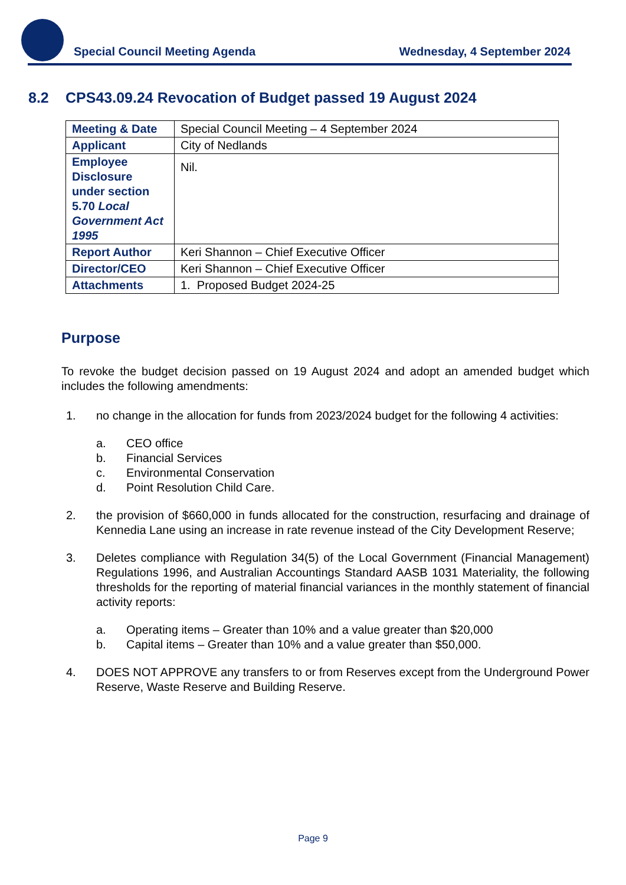Special Council Meeting Agenda Wednesday, 4 September 2024
8.2 CPS43.09.24 Revocation of Budget passed 19 August 2024
| Meeting & Date | Special Council Meeting – 4 September 2024 |
| Applicant | City of Nedlands |
| Employee Disclosure under section 5.70 Local Government Act 1995 | Nil. |
| Report Author | Keri Shannon – Chief Executive Officer |
| Director/CEO | Keri Shannon – Chief Executive Officer |
| Attachments | 1. Proposed Budget 2024-25 |
Purpose
To revoke the budget decision passed on 19 August 2024 and adopt an amended budget which includes the following amendments:
1. no change in the allocation for funds from 2023/2024 budget for the following 4 activities:
a. CEO office
b. Financial Services
c. Environmental Conservation
d. Point Resolution Child Care.
2. the provision of $660,000 in funds allocated for the construction, resurfacing and drainage of Kennedia Lane using an increase in rate revenue instead of the City Development Reserve;
3. Deletes compliance with Regulation 34(5) of the Local Government (Financial Management) Regulations 1996, and Australian Accountings Standard AASB 1031 Materiality, the following thresholds for the reporting of material financial variances in the monthly statement of financial activity reports:
a. Operating items – Greater than 10% and a value greater than $20,000
b. Capital items – Greater than 10% and a value greater than $50,000.
4. DOES NOT APPROVE any transfers to or from Reserves except from the Underground Power Reserve, Waste Reserve and Building Reserve.
Page 9